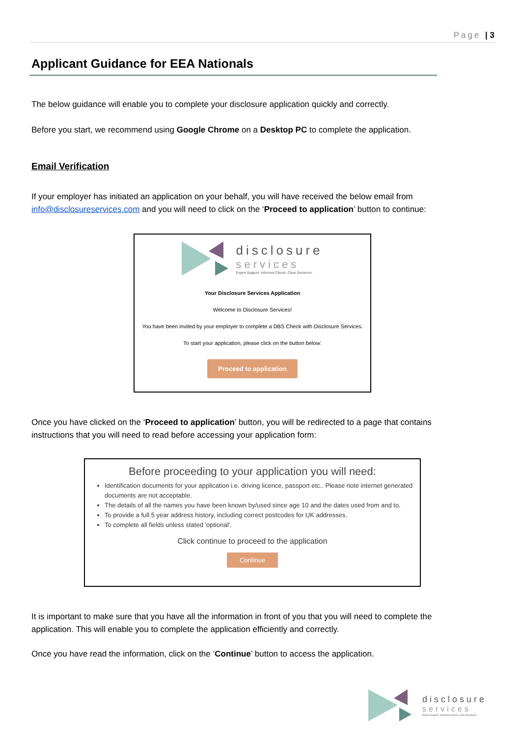Page | 3
Applicant Guidance for EEA Nationals
The below guidance will enable you to complete your disclosure application quickly and correctly.
Before you start, we recommend using Google Chrome on a Desktop PC to complete the application.
Email Verification
If your employer has initiated an application on your behalf, you will have received the below email from info@disclosureservices.com and you will need to click on the ‘Proceed to application’ button to continue:
disclosure
services
Expert Support. Informed Clients. Clear Decisions.
Your Disclosure Services Application
Welcome to Disclosure Services!
You have been invited by your employer to complete a DBS Check with Disclosure Services.
To start your application, please click on the button below:
Proceed to application
Once you have clicked on the ‘Proceed to application’ button, you will be redirected to a page that contains instructions that you will need to read before accessing your application form:
Before proceeding to your application you will need:
Identification documents for your application i.e. driving licence, passport etc.. Please note internet generated documents are not acceptable.
The details of all the names you have been known by/used since age 10 and the dates used from and to.
To provide a full 5 year address history, including correct postcodes for UK addresses.
To complete all fields unless stated 'optional'.
Click continue to proceed to the application
Continue
It is important to make sure that you have all the information in front of you that you will need to complete the application. This will enable you to complete the application efficiently and correctly.
Once you have read the information, click on the ‘Continue’ button to access the application.
disclosure
services
Expert Support. Informed Clients. Clear Decisions.